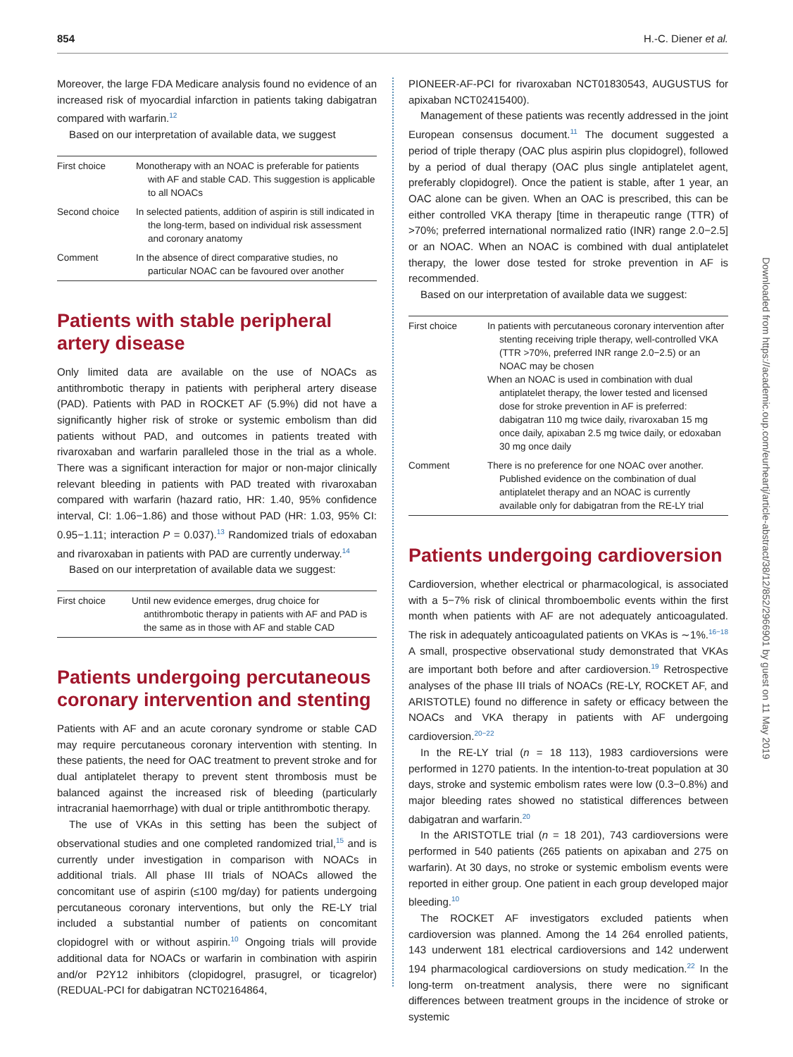854 H.-C. Diener et al.
Moreover, the large FDA Medicare analysis found no evidence of an increased risk of myocardial infarction in patients taking dabigatran compared with warfarin.<sup>12</sup>
Based on our interpretation of available data, we suggest
| First choice | Monotherapy with an NOAC is preferable for patients with AF and stable CAD. This suggestion is applicable to all NOACs |
| Second choice | In selected patients, addition of aspirin is still indicated in the long-term, based on individual risk assessment and coronary anatomy |
| Comment | In the absence of direct comparative studies, no particular NOAC can be favoured over another |
Patients with stable peripheral artery disease
Only limited data are available on the use of NOACs as antithrombotic therapy in patients with peripheral artery disease (PAD). Patients with PAD in ROCKET AF (5.9%) did not have a significantly higher risk of stroke or systemic embolism than did patients without PAD, and outcomes in patients treated with rivaroxaban and warfarin paralleled those in the trial as a whole. There was a significant interaction for major or non-major clinically relevant bleeding in patients with PAD treated with rivaroxaban compared with warfarin (hazard ratio, HR: 1.40, 95% confidence interval, CI: 1.06−1.86) and those without PAD (HR: 1.03, 95% CI: 0.95−1.11; interaction P = 0.037).<sup>13</sup> Randomized trials of edoxaban and rivaroxaban in patients with PAD are currently underway.<sup>14</sup>
Based on our interpretation of available data we suggest:
| First choice | Until new evidence emerges, drug choice for antithrombotic therapy in patients with AF and PAD is the same as in those with AF and stable CAD |
Patients undergoing percutaneous coronary intervention and stenting
Patients with AF and an acute coronary syndrome or stable CAD may require percutaneous coronary intervention with stenting. In these patients, the need for OAC treatment to prevent stroke and for dual antiplatelet therapy to prevent stent thrombosis must be balanced against the increased risk of bleeding (particularly intracranial haemorrhage) with dual or triple antithrombotic therapy.
The use of VKAs in this setting has been the subject of observational studies and one completed randomized trial,<sup>15</sup> and is currently under investigation in comparison with NOACs in additional trials. All phase III trials of NOACs allowed the concomitant use of aspirin (≤100 mg/day) for patients undergoing percutaneous coronary interventions, but only the RE-LY trial included a substantial number of patients on concomitant clopidogrel with or without aspirin.<sup>10</sup> Ongoing trials will provide additional data for NOACs or warfarin in combination with aspirin and/or P2Y12 inhibitors (clopidogrel, prasugrel, or ticagrelor) (REDUAL-PCI for dabigatran NCT02164864,
PIONEER-AF-PCI for rivaroxaban NCT01830543, AUGUSTUS for apixaban NCT02415400).
Management of these patients was recently addressed in the joint European consensus document.<sup>11</sup> The document suggested a period of triple therapy (OAC plus aspirin plus clopidogrel), followed by a period of dual therapy (OAC plus single antiplatelet agent, preferably clopidogrel). Once the patient is stable, after 1 year, an OAC alone can be given. When an OAC is prescribed, this can be either controlled VKA therapy [time in therapeutic range (TTR) of >70%; preferred international normalized ratio (INR) range 2.0−2.5] or an NOAC. When an NOAC is combined with dual antiplatelet therapy, the lower dose tested for stroke prevention in AF is recommended.
Based on our interpretation of available data we suggest:
| First choice | In patients with percutaneous coronary intervention after stenting receiving triple therapy, well-controlled VKA (TTR >70%, preferred INR range 2.0−2.5) or an NOAC may be chosen When an NOAC is used in combination with dual antiplatelet therapy, the lower tested and licensed dose for stroke prevention in AF is preferred: dabigatran 110 mg twice daily, rivaroxaban 15 mg once daily, apixaban 2.5 mg twice daily, or edoxaban 30 mg once daily |
| Comment | There is no preference for one NOAC over another. Published evidence on the combination of dual antiplatelet therapy and an NOAC is currently available only for dabigatran from the RE-LY trial |
Patients undergoing cardioversion
Cardioversion, whether electrical or pharmacological, is associated with a 5−7% risk of clinical thromboembolic events within the first month when patients with AF are not adequately anticoagulated. The risk in adequately anticoagulated patients on VKAs is ∼1%.<sup>16−18</sup> A small, prospective observational study demonstrated that VKAs are important both before and after cardioversion.<sup>19</sup> Retrospective analyses of the phase III trials of NOACs (RE-LY, ROCKET AF, and ARISTOTLE) found no difference in safety or efficacy between the NOACs and VKA therapy in patients with AF undergoing cardioversion.<sup>20−22</sup>
In the RE-LY trial (n = 18 113), 1983 cardioversions were performed in 1270 patients. In the intention-to-treat population at 30 days, stroke and systemic embolism rates were low (0.3−0.8%) and major bleeding rates showed no statistical differences between dabigatran and warfarin.<sup>20</sup>
In the ARISTOTLE trial (n = 18 201), 743 cardioversions were performed in 540 patients (265 patients on apixaban and 275 on warfarin). At 30 days, no stroke or systemic embolism events were reported in either group. One patient in each group developed major bleeding.<sup>10</sup>
The ROCKET AF investigators excluded patients when cardioversion was planned. Among the 14 264 enrolled patients, 143 underwent 181 electrical cardioversions and 142 underwent 194 pharmacological cardioversions on study medication.<sup>22</sup> In the long-term on-treatment analysis, there were no significant differences between treatment groups in the incidence of stroke or systemic
Downloaded from https://academic.oup.com/eurheartj/article-abstract/38/12/852/2966901 by guest on 11 May 2019